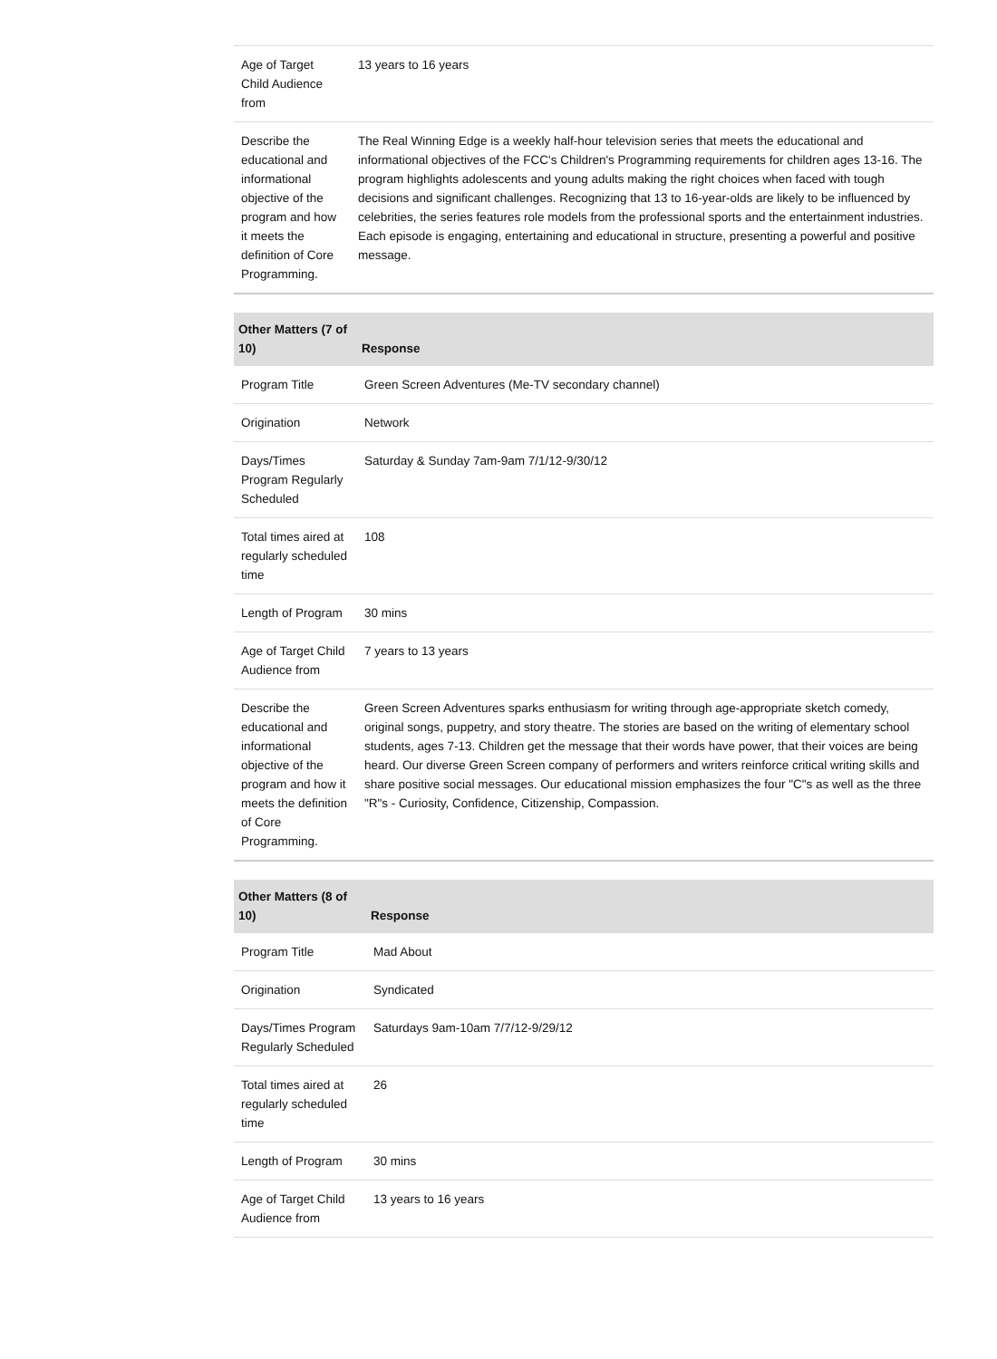| Age of Target Child Audience from | 13 years to 16 years |
| Describe the educational and informational objective of the program and how it meets the definition of Core Programming. | The Real Winning Edge is a weekly half-hour television series that meets the educational and informational objectives of the FCC's Children's Programming requirements for children ages 13-16. The program highlights adolescents and young adults making the right choices when faced with tough decisions and significant challenges. Recognizing that 13 to 16-year-olds are likely to be influenced by celebrities, the series features role models from the professional sports and the entertainment industries. Each episode is engaging, entertaining and educational in structure, presenting a powerful and positive message. |
| Other Matters (7 of 10) | Response |
| --- | --- |
| Program Title | Green Screen Adventures (Me-TV secondary channel) |
| Origination | Network |
| Days/Times Program Regularly Scheduled | Saturday & Sunday 7am-9am 7/1/12-9/30/12 |
| Total times aired at regularly scheduled time | 108 |
| Length of Program | 30 mins |
| Age of Target Child Audience from | 7 years to 13 years |
| Describe the educational and informational objective of the program and how it meets the definition of Core Programming. | Green Screen Adventures sparks enthusiasm for writing through age-appropriate sketch comedy, original songs, puppetry, and story theatre. The stories are based on the writing of elementary school students, ages 7-13. Children get the message that their words have power, that their voices are being heard. Our diverse Green Screen company of performers and writers reinforce critical writing skills and share positive social messages. Our educational mission emphasizes the four "C"s as well as the three "R"s - Curiosity, Confidence, Citizenship, Compassion. |
| Other Matters (8 of 10) | Response |
| --- | --- |
| Program Title | Mad About |
| Origination | Syndicated |
| Days/Times Program Regularly Scheduled | Saturdays 9am-10am 7/7/12-9/29/12 |
| Total times aired at regularly scheduled time | 26 |
| Length of Program | 30 mins |
| Age of Target Child Audience from | 13 years to 16 years |